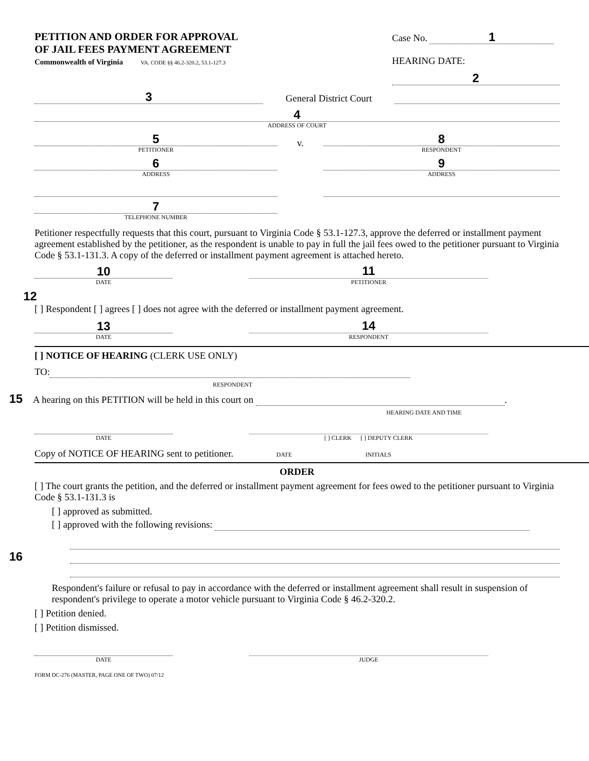PETITION AND ORDER FOR APPROVAL
OF JAIL FEES PAYMENT AGREEMENT
Commonwealth of Virginia VA. CODE §§ 46.2-320.2, 53.1-127.3
Case No. 1
HEARING DATE:
2
3
General District Court
4
ADDRESS OF COURT
5
PETITIONER
6
ADDRESS
7
TELEPHONE NUMBER
v.
8
RESPONDENT
9
ADDRESS
Petitioner respectfully requests that this court, pursuant to Virginia Code § 53.1-127.3, approve the deferred or installment payment agreement established by the petitioner, as the respondent is unable to pay in full the jail fees owed to the petitioner pursuant to Virginia Code § 53.1-131.3. A copy of the deferred or installment payment agreement is attached hereto.
10
DATE
11
PETITIONER
12
[ ] Respondent [ ] agrees [ ] does not agree with the deferred or installment payment agreement.
13
DATE
14
RESPONDENT
[ ] NOTICE OF HEARING (CLERK USE ONLY)
TO:
RESPONDENT
15 A hearing on this PETITION will be held in this court on .
HEARING DATE AND TIME
DATE
[ ] CLERK [ ] DEPUTY CLERK
Copy of NOTICE OF HEARING sent to petitioner. DATE INITIALS
ORDER
[ ] The court grants the petition, and the deferred or installment payment agreement for fees owed to the petitioner pursuant to Virginia Code § 53.1-131.3 is
[ ] approved as submitted.
[ ] approved with the following revisions:
16
Respondent's failure or refusal to pay in accordance with the deferred or installment agreement shall result in suspension of respondent's privilege to operate a motor vehicle pursuant to Virginia Code § 46.2-320.2.
[ ] Petition denied.
[ ] Petition dismissed.
DATE
JUDGE
FORM DC-276 (MASTER, PAGE ONE OF TWO) 07/12